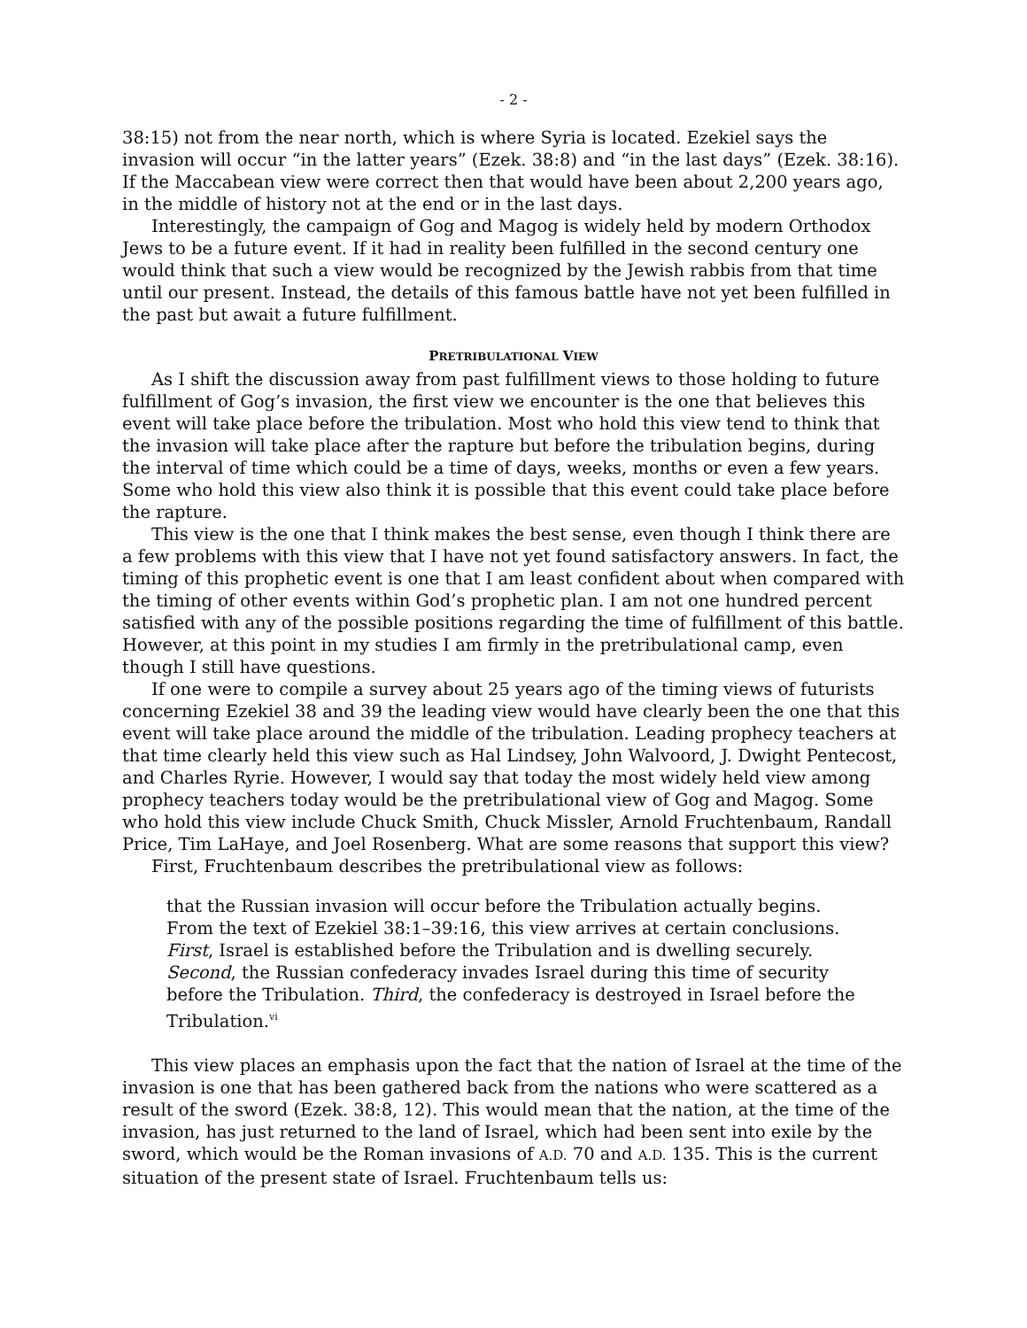- 2 -
38:15) not from the near north, which is where Syria is located. Ezekiel says the invasion will occur “in the latter years” (Ezek. 38:8) and “in the last days” (Ezek. 38:16). If the Maccabean view were correct then that would have been about 2,200 years ago, in the middle of history not at the end or in the last days.
Interestingly, the campaign of Gog and Magog is widely held by modern Orthodox Jews to be a future event. If it had in reality been fulfilled in the second century one would think that such a view would be recognized by the Jewish rabbis from that time until our present. Instead, the details of this famous battle have not yet been fulfilled in the past but await a future fulfillment.
PRETRIBULATIONAL VIEW
As I shift the discussion away from past fulfillment views to those holding to future fulfillment of Gog’s invasion, the first view we encounter is the one that believes this event will take place before the tribulation. Most who hold this view tend to think that the invasion will take place after the rapture but before the tribulation begins, during the interval of time which could be a time of days, weeks, months or even a few years. Some who hold this view also think it is possible that this event could take place before the rapture.
This view is the one that I think makes the best sense, even though I think there are a few problems with this view that I have not yet found satisfactory answers. In fact, the timing of this prophetic event is one that I am least confident about when compared with the timing of other events within God’s prophetic plan. I am not one hundred percent satisfied with any of the possible positions regarding the time of fulfillment of this battle. However, at this point in my studies I am firmly in the pretribulational camp, even though I still have questions.
If one were to compile a survey about 25 years ago of the timing views of futurists concerning Ezekiel 38 and 39 the leading view would have clearly been the one that this event will take place around the middle of the tribulation. Leading prophecy teachers at that time clearly held this view such as Hal Lindsey, John Walvoord, J. Dwight Pentecost, and Charles Ryrie. However, I would say that today the most widely held view among prophecy teachers today would be the pretribulational view of Gog and Magog. Some who hold this view include Chuck Smith, Chuck Missler, Arnold Fruchtenbaum, Randall Price, Tim LaHaye, and Joel Rosenberg. What are some reasons that support this view?
First, Fruchtenbaum describes the pretribulational view as follows:
that the Russian invasion will occur before the Tribulation actually begins. From the text of Ezekiel 38:1–39:16, this view arrives at certain conclusions. First, Israel is established before the Tribulation and is dwelling securely. Second, the Russian confederacy invades Israel during this time of security before the Tribulation. Third, the confederacy is destroyed in Israel before the Tribulation.<sup>vi</sup>
This view places an emphasis upon the fact that the nation of Israel at the time of the invasion is one that has been gathered back from the nations who were scattered as a result of the sword (Ezek. 38:8, 12). This would mean that the nation, at the time of the invasion, has just returned to the land of Israel, which had been sent into exile by the sword, which would be the Roman invasions of A.D. 70 and A.D. 135. This is the current situation of the present state of Israel. Fruchtenbaum tells us: